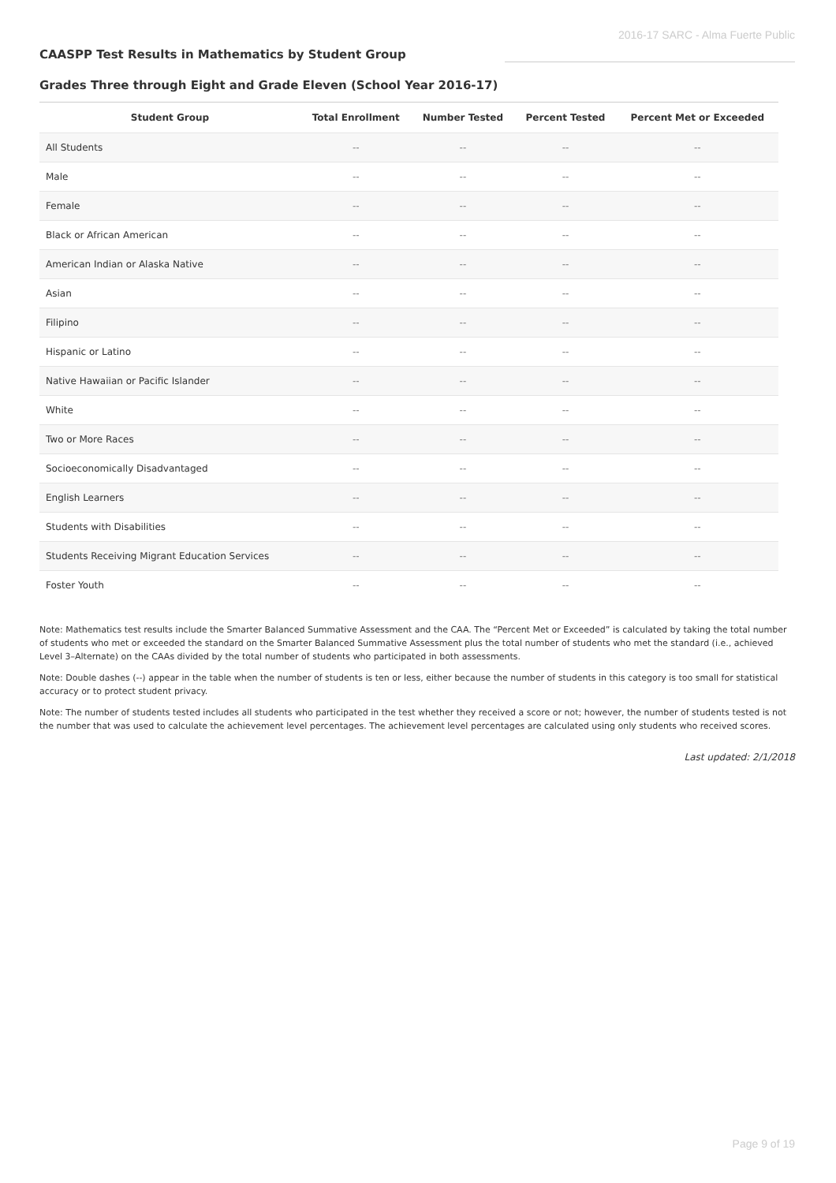2016-17 SARC - Alma Fuerte Public
CAASPP Test Results in Mathematics by Student Group
Grades Three through Eight and Grade Eleven (School Year 2016-17)
| Student Group | Total Enrollment | Number Tested | Percent Tested | Percent Met or Exceeded |
| --- | --- | --- | --- | --- |
| All Students | -- | -- | -- | -- |
| Male | -- | -- | -- | -- |
| Female | -- | -- | -- | -- |
| Black or African American | -- | -- | -- | -- |
| American Indian or Alaska Native | -- | -- | -- | -- |
| Asian | -- | -- | -- | -- |
| Filipino | -- | -- | -- | -- |
| Hispanic or Latino | -- | -- | -- | -- |
| Native Hawaiian or Pacific Islander | -- | -- | -- | -- |
| White | -- | -- | -- | -- |
| Two or More Races | -- | -- | -- | -- |
| Socioeconomically Disadvantaged | -- | -- | -- | -- |
| English Learners | -- | -- | -- | -- |
| Students with Disabilities | -- | -- | -- | -- |
| Students Receiving Migrant Education Services | -- | -- | -- | -- |
| Foster Youth | -- | -- | -- | -- |
Note: Mathematics test results include the Smarter Balanced Summative Assessment and the CAA. The “Percent Met or Exceeded” is calculated by taking the total number of students who met or exceeded the standard on the Smarter Balanced Summative Assessment plus the total number of students who met the standard (i.e., achieved Level 3–Alternate) on the CAAs divided by the total number of students who participated in both assessments.
Note: Double dashes (--) appear in the table when the number of students is ten or less, either because the number of students in this category is too small for statistical accuracy or to protect student privacy.
Note: The number of students tested includes all students who participated in the test whether they received a score or not; however, the number of students tested is not the number that was used to calculate the achievement level percentages. The achievement level percentages are calculated using only students who received scores.
Last updated: 2/1/2018
Page 9 of 19